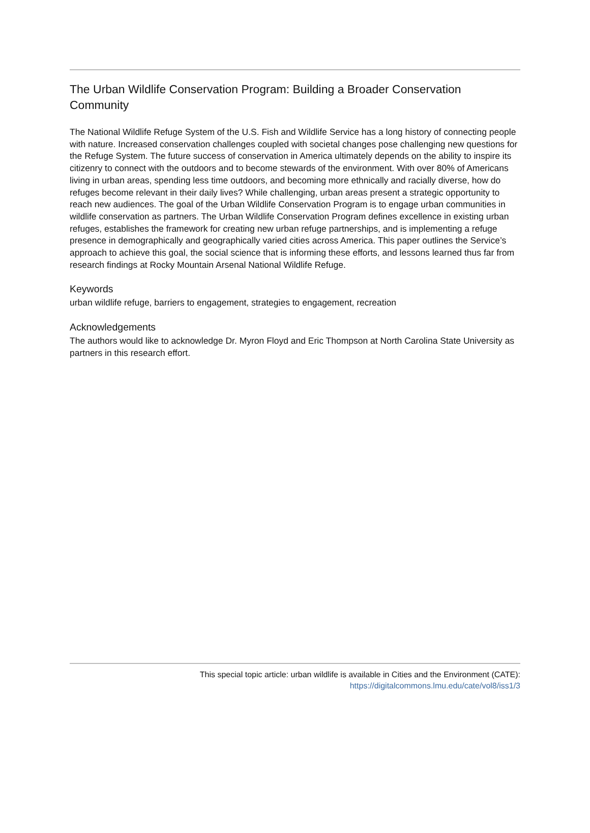The Urban Wildlife Conservation Program: Building a Broader Conservation Community
The National Wildlife Refuge System of the U.S. Fish and Wildlife Service has a long history of connecting people with nature. Increased conservation challenges coupled with societal changes pose challenging new questions for the Refuge System. The future success of conservation in America ultimately depends on the ability to inspire its citizenry to connect with the outdoors and to become stewards of the environment. With over 80% of Americans living in urban areas, spending less time outdoors, and becoming more ethnically and racially diverse, how do refuges become relevant in their daily lives? While challenging, urban areas present a strategic opportunity to reach new audiences. The goal of the Urban Wildlife Conservation Program is to engage urban communities in wildlife conservation as partners. The Urban Wildlife Conservation Program defines excellence in existing urban refuges, establishes the framework for creating new urban refuge partnerships, and is implementing a refuge presence in demographically and geographically varied cities across America. This paper outlines the Service’s approach to achieve this goal, the social science that is informing these efforts, and lessons learned thus far from research findings at Rocky Mountain Arsenal National Wildlife Refuge.
Keywords
urban wildlife refuge, barriers to engagement, strategies to engagement, recreation
Acknowledgements
The authors would like to acknowledge Dr. Myron Floyd and Eric Thompson at North Carolina State University as partners in this research effort.
This special topic article: urban wildlife is available in Cities and the Environment (CATE):
https://digitalcommons.lmu.edu/cate/vol8/iss1/3